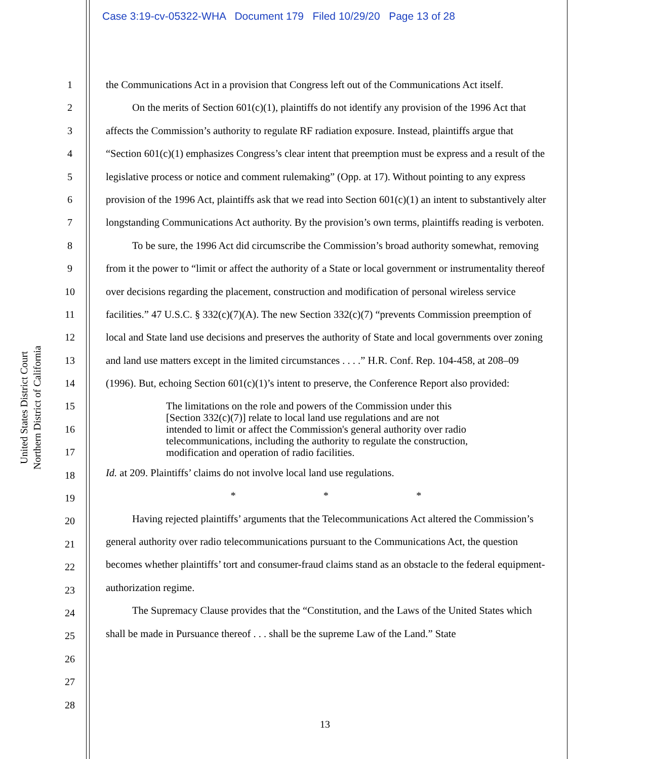Case 3:19-cv-05322-WHA Document 179 Filed 10/29/20 Page 13 of 28
United States District Court
Northern District of California
1
2
3
4
5
6
7
8
9
10
11
12
13
14
15
16
17
18
19
20
21
22
23
24
25
26
27
28
the Communications Act in a provision that Congress left out of the Communications Act itself.
On the merits of Section 601(c)(1), plaintiffs do not identify any provision of the 1996 Act that affects the Commission’s authority to regulate RF radiation exposure. Instead, plaintiffs argue that “Section 601(c)(1) emphasizes Congress’s clear intent that preemption must be express and a result of the legislative process or notice and comment rulemaking” (Opp. at 17). Without pointing to any express provision of the 1996 Act, plaintiffs ask that we read into Section 601(c)(1) an intent to substantively alter longstanding Communications Act authority. By the provision’s own terms, plaintiffs reading is verboten.
To be sure, the 1996 Act did circumscribe the Commission’s broad authority somewhat, removing from it the power to “limit or affect the authority of a State or local government or instrumentality thereof over decisions regarding the placement, construction and modification of personal wireless service facilities.” 47 U.S.C. § 332(c)(7)(A). The new Section 332(c)(7) “prevents Commission preemption of local and State land use decisions and preserves the authority of State and local governments over zoning and land use matters except in the limited circumstances . . . .” H.R. Conf. Rep. 104-458, at 208–09 (1996). But, echoing Section 601(c)(1)’s intent to preserve, the Conference Report also provided:
The limitations on the role and powers of the Commission under this [Section 332(c)(7)] relate to local land use regulations and are not intended to limit or affect the Commission's general authority over radio telecommunications, including the authority to regulate the construction, modification and operation of radio facilities.
Id. at 209. Plaintiffs’ claims do not involve local land use regulations.
* * *
Having rejected plaintiffs’ arguments that the Telecommunications Act altered the Commission’s general authority over radio telecommunications pursuant to the Communications Act, the question becomes whether plaintiffs’ tort and consumer-fraud claims stand as an obstacle to the federal equipment-authorization regime.
The Supremacy Clause provides that the “Constitution, and the Laws of the United States which shall be made in Pursuance thereof . . . shall be the supreme Law of the Land.” State
13